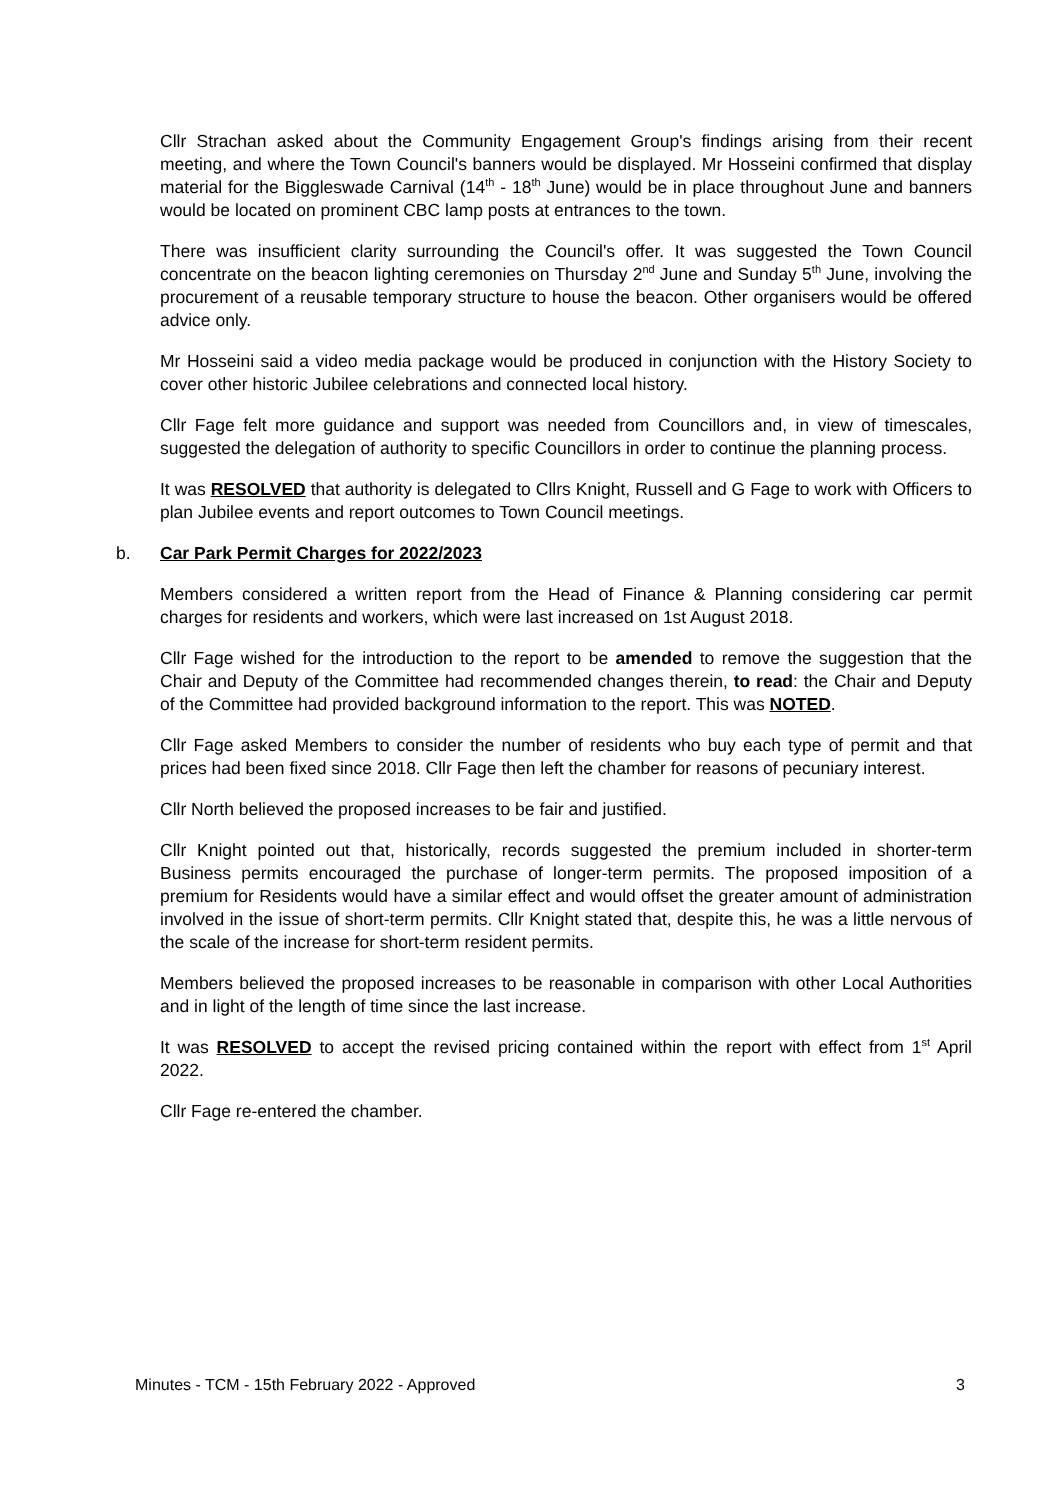Cllr Strachan asked about the Community Engagement Group's findings arising from their recent meeting, and where the Town Council's banners would be displayed. Mr Hosseini confirmed that display material for the Biggleswade Carnival (14<sup>th</sup> - 18<sup>th</sup> June) would be in place throughout June and banners would be located on prominent CBC lamp posts at entrances to the town.
There was insufficient clarity surrounding the Council's offer. It was suggested the Town Council concentrate on the beacon lighting ceremonies on Thursday 2<sup>nd</sup> June and Sunday 5<sup>th</sup> June, involving the procurement of a reusable temporary structure to house the beacon. Other organisers would be offered advice only.
Mr Hosseini said a video media package would be produced in conjunction with the History Society to cover other historic Jubilee celebrations and connected local history.
Cllr Fage felt more guidance and support was needed from Councillors and, in view of timescales, suggested the delegation of authority to specific Councillors in order to continue the planning process.
It was RESOLVED that authority is delegated to Cllrs Knight, Russell and G Fage to work with Officers to plan Jubilee events and report outcomes to Town Council meetings.
b. Car Park Permit Charges for 2022/2023
Members considered a written report from the Head of Finance & Planning considering car permit charges for residents and workers, which were last increased on 1st August 2018.
Cllr Fage wished for the introduction to the report to be amended to remove the suggestion that the Chair and Deputy of the Committee had recommended changes therein, to read: the Chair and Deputy of the Committee had provided background information to the report. This was NOTED.
Cllr Fage asked Members to consider the number of residents who buy each type of permit and that prices had been fixed since 2018. Cllr Fage then left the chamber for reasons of pecuniary interest.
Cllr North believed the proposed increases to be fair and justified.
Cllr Knight pointed out that, historically, records suggested the premium included in shorter-term Business permits encouraged the purchase of longer-term permits. The proposed imposition of a premium for Residents would have a similar effect and would offset the greater amount of administration involved in the issue of short-term permits. Cllr Knight stated that, despite this, he was a little nervous of the scale of the increase for short-term resident permits.
Members believed the proposed increases to be reasonable in comparison with other Local Authorities and in light of the length of time since the last increase.
It was RESOLVED to accept the revised pricing contained within the report with effect from 1<sup>st</sup> April 2022.
Cllr Fage re-entered the chamber.
Minutes - TCM - 15th February 2022 - Approved 3